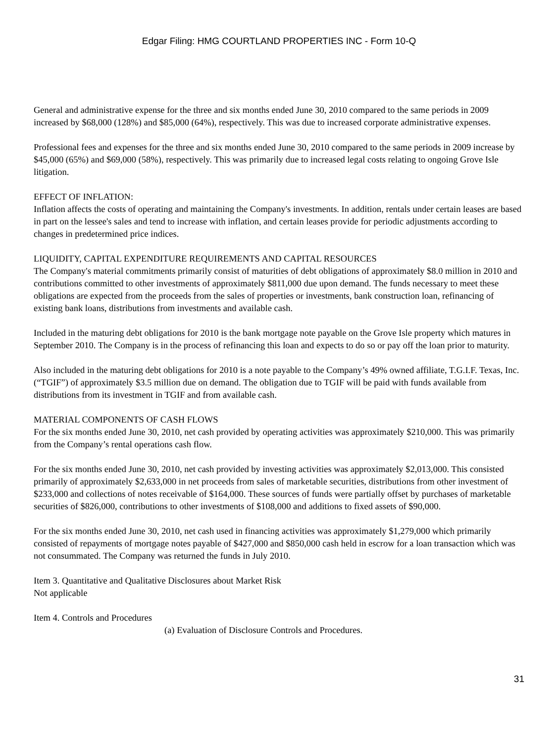Edgar Filing: HMG COURTLAND PROPERTIES INC - Form 10-Q
General and administrative expense for the three and six months ended June 30, 2010 compared to the same periods in 2009 increased by $68,000 (128%) and $85,000 (64%), respectively. This was due to increased corporate administrative expenses.
Professional fees and expenses for the three and six months ended June 30, 2010 compared to the same periods in 2009 increase by $45,000 (65%) and $69,000 (58%), respectively. This was primarily due to increased legal costs relating to ongoing Grove Isle litigation.
EFFECT OF INFLATION:
Inflation affects the costs of operating and maintaining the Company's investments. In addition, rentals under certain leases are based in part on the lessee's sales and tend to increase with inflation, and certain leases provide for periodic adjustments according to changes in predetermined price indices.
LIQUIDITY, CAPITAL EXPENDITURE REQUIREMENTS AND CAPITAL RESOURCES
The Company's material commitments primarily consist of maturities of debt obligations of approximately $8.0 million in 2010 and contributions committed to other investments of approximately $811,000 due upon demand. The funds necessary to meet these obligations are expected from the proceeds from the sales of properties or investments, bank construction loan, refinancing of existing bank loans, distributions from investments and available cash.
Included in the maturing debt obligations for 2010 is the bank mortgage note payable on the Grove Isle property which matures in September 2010. The Company is in the process of refinancing this loan and expects to do so or pay off the loan prior to maturity.
Also included in the maturing debt obligations for 2010 is a note payable to the Company’s 49% owned affiliate, T.G.I.F. Texas, Inc. (“TGIF”) of approximately $3.5 million due on demand. The obligation due to TGIF will be paid with funds available from distributions from its investment in TGIF and from available cash.
MATERIAL COMPONENTS OF CASH FLOWS
For the six months ended June 30, 2010, net cash provided by operating activities was approximately $210,000. This was primarily from the Company’s rental operations cash flow.
For the six months ended June 30, 2010, net cash provided by investing activities was approximately $2,013,000. This consisted primarily of approximately $2,633,000 in net proceeds from sales of marketable securities, distributions from other investment of $233,000 and collections of notes receivable of $164,000. These sources of funds were partially offset by purchases of marketable securities of $826,000, contributions to other investments of $108,000 and additions to fixed assets of $90,000.
For the six months ended June 30, 2010, net cash used in financing activities was approximately $1,279,000 which primarily consisted of repayments of mortgage notes payable of $427,000 and $850,000 cash held in escrow for a loan transaction which was not consummated. The Company was returned the funds in July 2010.
Item 3. Quantitative and Qualitative Disclosures about Market Risk
Not applicable
Item 4. Controls and Procedures
(a) Evaluation of Disclosure Controls and Procedures.
31